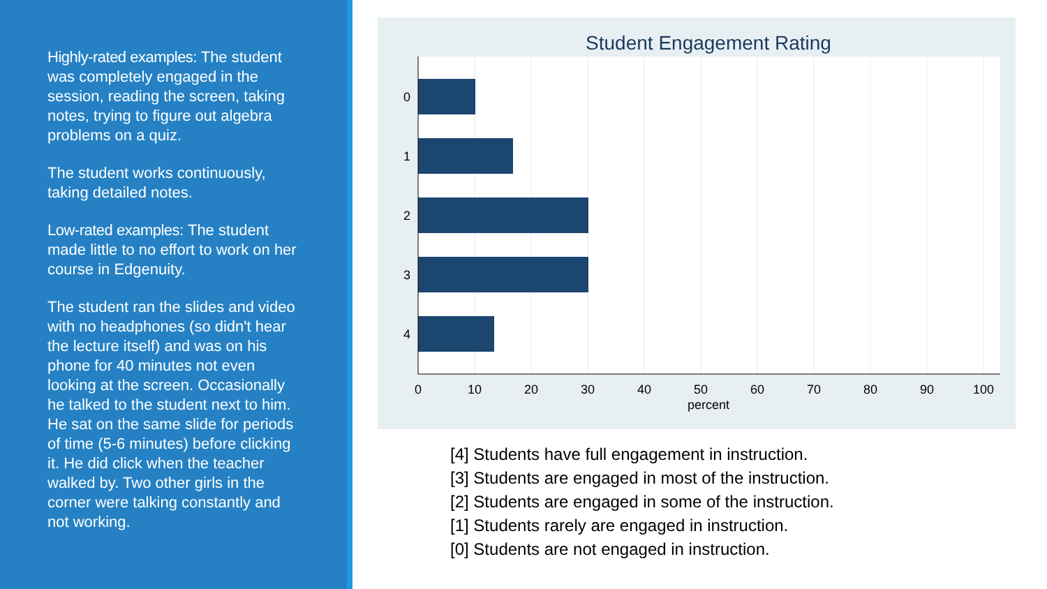Highly-rated examples: The student was completely engaged in the session, reading the screen, taking notes, trying to figure out algebra problems on a quiz.
The student works continuously, taking detailed notes.
Low-rated examples: The student made little to no effort to work on her course in Edgenuity.
The student ran the slides and video with no headphones (so didn't hear the lecture itself) and was on his phone for 40 minutes not even looking at the screen. Occasionally he talked to the student next to him. He sat on the same slide for periods of time (5-6 minutes) before clicking it. He did click when the teacher walked by. Two other girls in the corner were talking constantly and not working.
Student Engagement Rating
0
1
2
3
4
0
10
20
30
40
50
60
70
80
90
100
percent
[4] Students have full engagement in instruction.
[3] Students are engaged in most of the instruction.
[2] Students are engaged in some of the instruction.
[1] Students rarely are engaged in instruction.
[0] Students are not engaged in instruction.